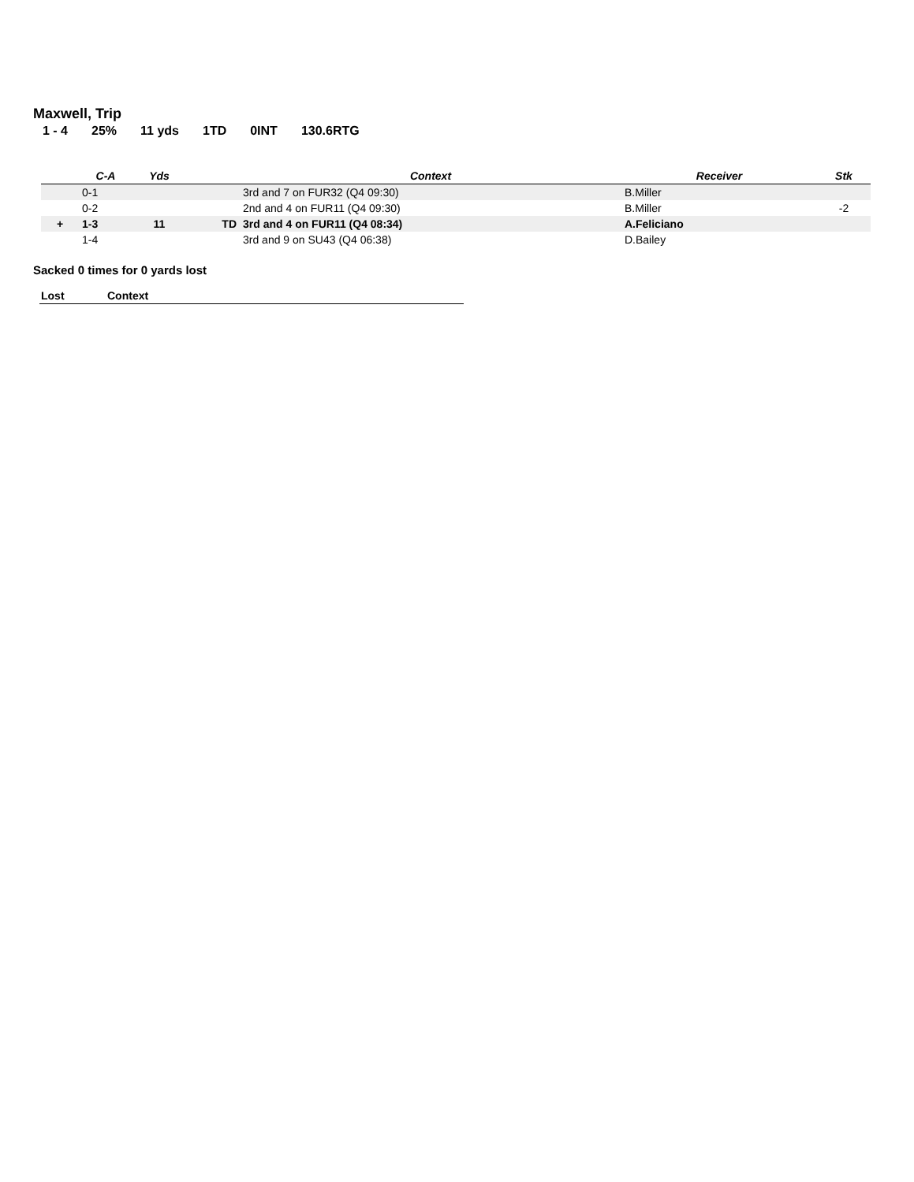Maxwell, Trip
1 - 4 25% 11 yds 1TD 0INT 130.6RTG
| | C-A | Yds | | Context | Receiver | Stk |
| --- | --- | --- | --- | --- | --- | --- |
| | 0-1 | | | 3rd and 7 on FUR32 (Q4 09:30) | B.Miller | |
| | 0-2 | | | 2nd and 4 on FUR11 (Q4 09:30) | B.Miller | -2 |
| + | 1-3 | 11 | TD | 3rd and 4 on FUR11 (Q4 08:34) | A.Feliciano | |
| | 1-4 | | | 3rd and 9 on SU43 (Q4 06:38) | D.Bailey | |
Sacked 0 times for 0 yards lost
| Lost | Context |
| --- | --- |